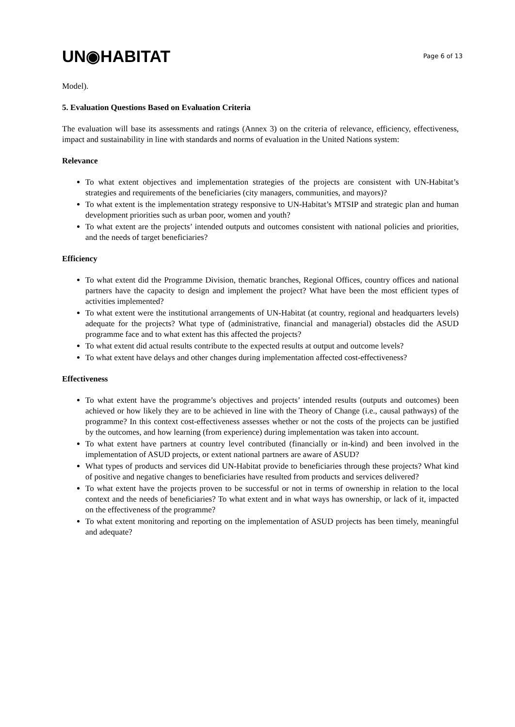UN◉HABITAT
Page 6 of 13
Model).
5. Evaluation Questions Based on Evaluation Criteria
The evaluation will base its assessments and ratings (Annex 3) on the criteria of relevance, efficiency, effectiveness, impact and sustainability in line with standards and norms of evaluation in the United Nations system:
Relevance
To what extent objectives and implementation strategies of the projects are consistent with UN-Habitat’s strategies and requirements of the beneficiaries (city managers, communities, and mayors)?
To what extent is the implementation strategy responsive to UN-Habitat’s MTSIP and strategic plan and human development priorities such as urban poor, women and youth?
To what extent are the projects’ intended outputs and outcomes consistent with national policies and priorities, and the needs of target beneficiaries?
Efficiency
To what extent did the Programme Division, thematic branches, Regional Offices, country offices and national partners have the capacity to design and implement the project? What have been the most efficient types of activities implemented?
To what extent were the institutional arrangements of UN-Habitat (at country, regional and headquarters levels) adequate for the projects? What type of (administrative, financial and managerial) obstacles did the ASUD programme face and to what extent has this affected the projects?
To what extent did actual results contribute to the expected results at output and outcome levels?
To what extent have delays and other changes during implementation affected cost-effectiveness?
Effectiveness
To what extent have the programme’s objectives and projects’ intended results (outputs and outcomes) been achieved or how likely they are to be achieved in line with the Theory of Change (i.e., causal pathways) of the programme? In this context cost-effectiveness assesses whether or not the costs of the projects can be justified by the outcomes, and how learning (from experience) during implementation was taken into account.
To what extent have partners at country level contributed (financially or in-kind) and been involved in the implementation of ASUD projects, or extent national partners are aware of ASUD?
What types of products and services did UN-Habitat provide to beneficiaries through these projects? What kind of positive and negative changes to beneficiaries have resulted from products and services delivered?
To what extent have the projects proven to be successful or not in terms of ownership in relation to the local context and the needs of beneficiaries? To what extent and in what ways has ownership, or lack of it, impacted on the effectiveness of the programme?
To what extent monitoring and reporting on the implementation of ASUD projects has been timely, meaningful and adequate?